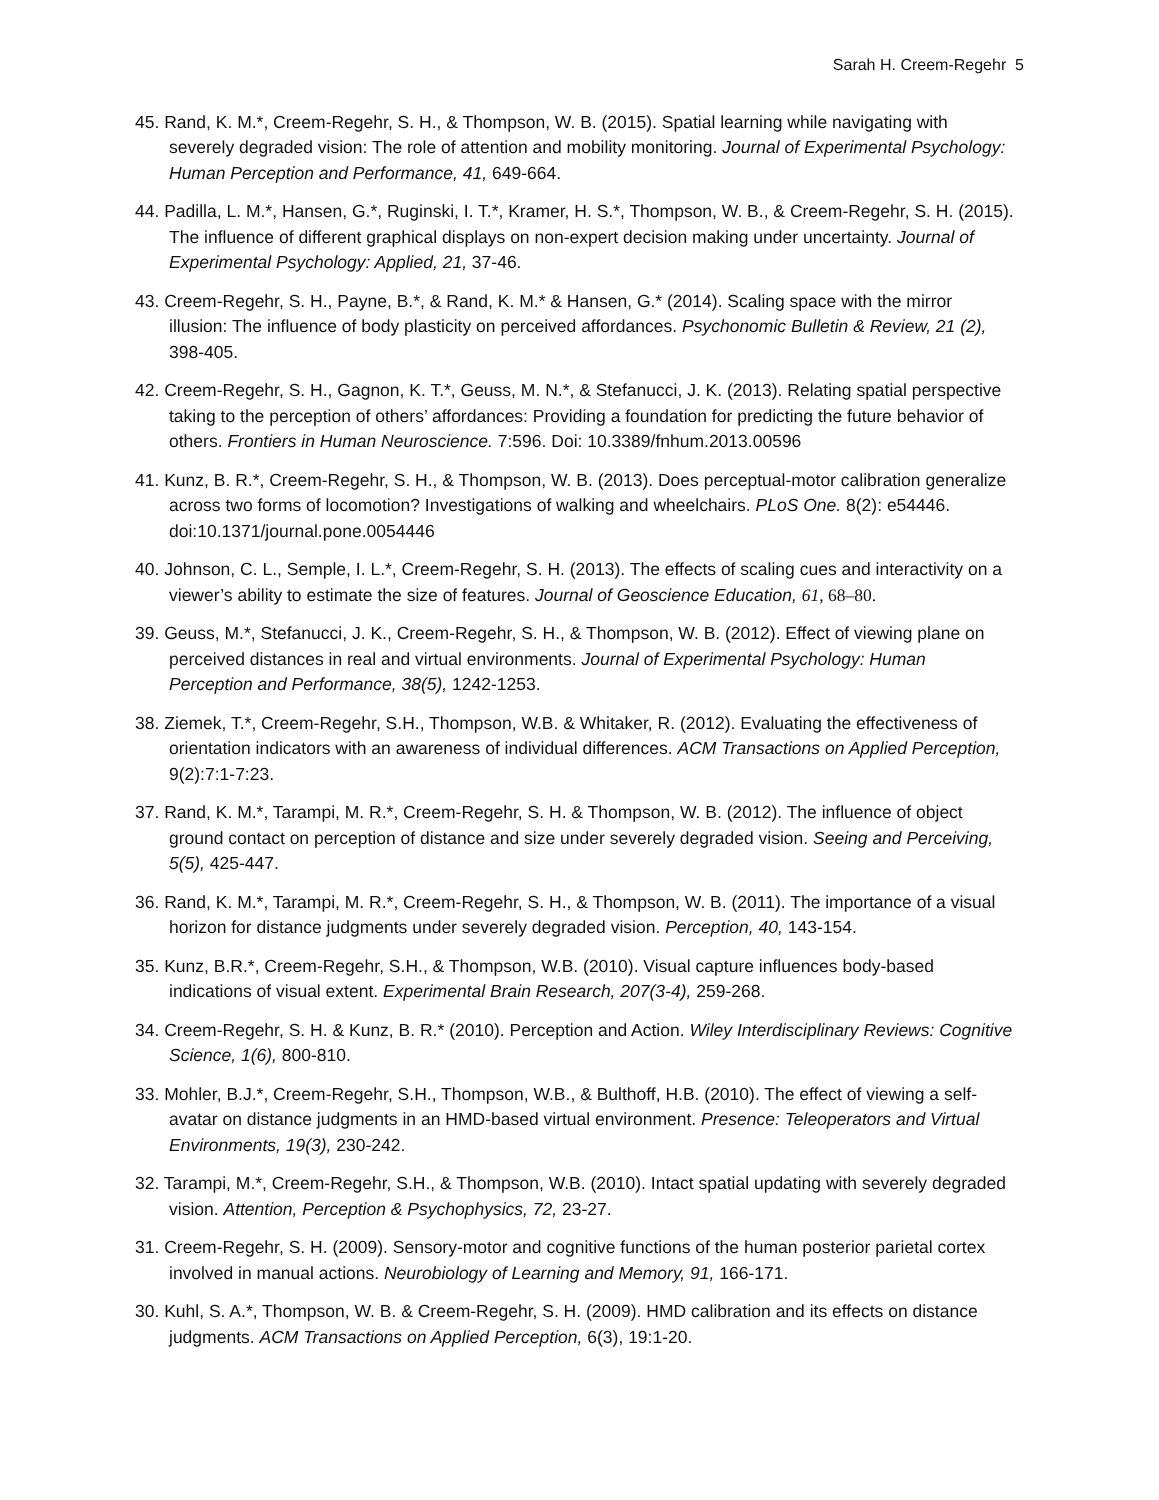Sarah H. Creem-Regehr 5
45. Rand, K. M.*, Creem-Regehr, S. H., & Thompson, W. B. (2015). Spatial learning while navigating with severely degraded vision: The role of attention and mobility monitoring. Journal of Experimental Psychology: Human Perception and Performance, 41, 649-664.
44. Padilla, L. M.*, Hansen, G.*, Ruginski, I. T.*, Kramer, H. S.*, Thompson, W. B., & Creem-Regehr, S. H. (2015). The influence of different graphical displays on non-expert decision making under uncertainty. Journal of Experimental Psychology: Applied, 21, 37-46.
43. Creem-Regehr, S. H., Payne, B.*, & Rand, K. M.* & Hansen, G.* (2014). Scaling space with the mirror illusion: The influence of body plasticity on perceived affordances. Psychonomic Bulletin & Review, 21 (2), 398-405.
42. Creem-Regehr, S. H., Gagnon, K. T.*, Geuss, M. N.*, & Stefanucci, J. K. (2013). Relating spatial perspective taking to the perception of others’ affordances: Providing a foundation for predicting the future behavior of others. Frontiers in Human Neuroscience. 7:596. Doi: 10.3389/fnhum.2013.00596
41. Kunz, B. R.*, Creem-Regehr, S. H., & Thompson, W. B. (2013). Does perceptual-motor calibration generalize across two forms of locomotion? Investigations of walking and wheelchairs. PLoS One. 8(2): e54446. doi:10.1371/journal.pone.0054446
40. Johnson, C. L., Semple, I. L.*, Creem-Regehr, S. H. (2013). The effects of scaling cues and interactivity on a viewer’s ability to estimate the size of features. Journal of Geoscience Education, 61, 68–80.
39. Geuss, M.*, Stefanucci, J. K., Creem-Regehr, S. H., & Thompson, W. B. (2012). Effect of viewing plane on perceived distances in real and virtual environments. Journal of Experimental Psychology: Human Perception and Performance, 38(5), 1242-1253.
38. Ziemek, T.*, Creem-Regehr, S.H., Thompson, W.B. & Whitaker, R. (2012). Evaluating the effectiveness of orientation indicators with an awareness of individual differences. ACM Transactions on Applied Perception, 9(2):7:1-7:23.
37. Rand, K. M.*, Tarampi, M. R.*, Creem-Regehr, S. H. & Thompson, W. B. (2012). The influence of object ground contact on perception of distance and size under severely degraded vision. Seeing and Perceiving, 5(5), 425-447.
36. Rand, K. M.*, Tarampi, M. R.*, Creem-Regehr, S. H., & Thompson, W. B. (2011). The importance of a visual horizon for distance judgments under severely degraded vision. Perception, 40, 143-154.
35. Kunz, B.R.*, Creem-Regehr, S.H., & Thompson, W.B. (2010). Visual capture influences body-based indications of visual extent. Experimental Brain Research, 207(3-4), 259-268.
34. Creem-Regehr, S. H. & Kunz, B. R.* (2010). Perception and Action. Wiley Interdisciplinary Reviews: Cognitive Science, 1(6), 800-810.
33. Mohler, B.J.*, Creem-Regehr, S.H., Thompson, W.B., & Bulthoff, H.B. (2010). The effect of viewing a self-avatar on distance judgments in an HMD-based virtual environment. Presence: Teleoperators and Virtual Environments, 19(3), 230-242.
32. Tarampi, M.*, Creem-Regehr, S.H., & Thompson, W.B. (2010). Intact spatial updating with severely degraded vision. Attention, Perception & Psychophysics, 72, 23-27.
31. Creem-Regehr, S. H. (2009). Sensory-motor and cognitive functions of the human posterior parietal cortex involved in manual actions. Neurobiology of Learning and Memory, 91, 166-171.
30. Kuhl, S. A.*, Thompson, W. B. & Creem-Regehr, S. H. (2009). HMD calibration and its effects on distance judgments. ACM Transactions on Applied Perception, 6(3), 19:1-20.